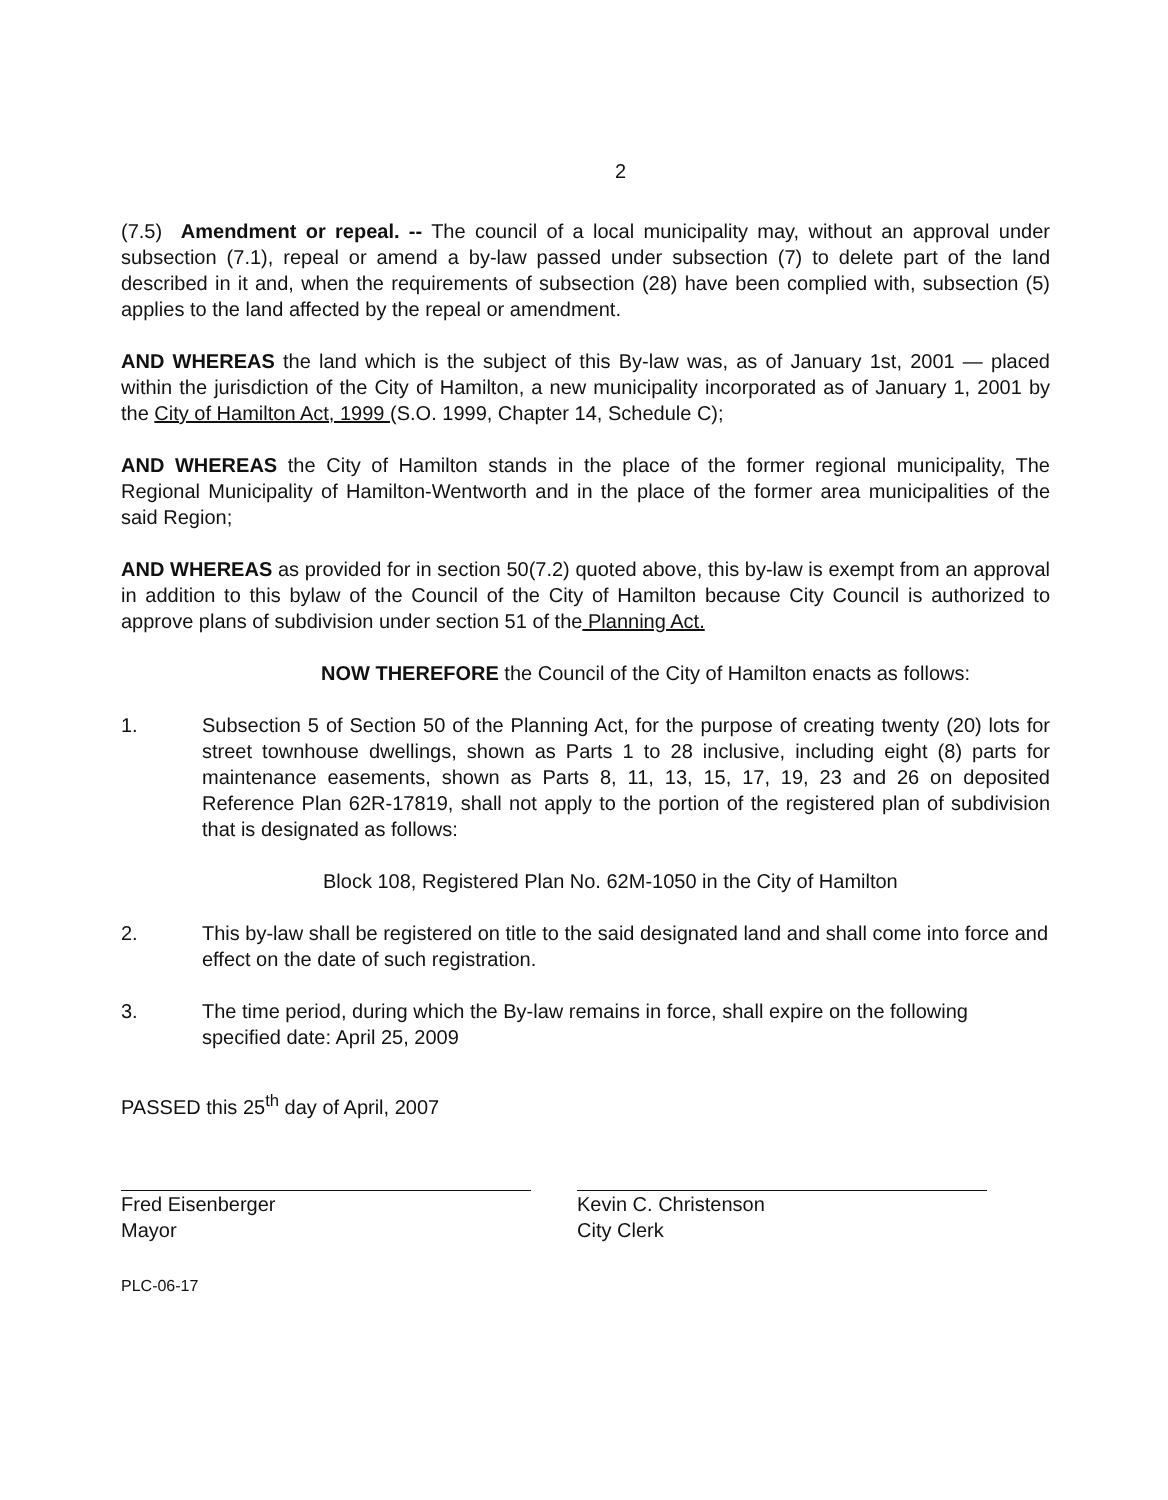2
(7.5) Amendment or repeal. -- The council of a local municipality may, without an approval under subsection (7.1), repeal or amend a by-law passed under subsection (7) to delete part of the land described in it and, when the requirements of subsection (28) have been complied with, subsection (5) applies to the land affected by the repeal or amendment.
AND WHEREAS the land which is the subject of this By-law was, as of January 1st, 2001 — placed within the jurisdiction of the City of Hamilton, a new municipality incorporated as of January 1, 2001 by the City of Hamilton Act, 1999 (S.O. 1999, Chapter 14, Schedule C);
AND WHEREAS the City of Hamilton stands in the place of the former regional municipality, The Regional Municipality of Hamilton-Wentworth and in the place of the former area municipalities of the said Region;
AND WHEREAS as provided for in section 50(7.2) quoted above, this by-law is exempt from an approval in addition to this bylaw of the Council of the City of Hamilton because City Council is authorized to approve plans of subdivision under section 51 of the Planning Act.
NOW THEREFORE the Council of the City of Hamilton enacts as follows:
1. Subsection 5 of Section 50 of the Planning Act, for the purpose of creating twenty (20) lots for street townhouse dwellings, shown as Parts 1 to 28 inclusive, including eight (8) parts for maintenance easements, shown as Parts 8, 11, 13, 15, 17, 19, 23 and 26 on deposited Reference Plan 62R-17819, shall not apply to the portion of the registered plan of subdivision that is designated as follows:
Block 108, Registered Plan No. 62M-1050 in the City of Hamilton
2. This by-law shall be registered on title to the said designated land and shall come into force and effect on the date of such registration.
3. The time period, during which the By-law remains in force, shall expire on the following specified date: April 25, 2009
PASSED this 25<sup>th</sup> day of April, 2007
Fred Eisenberger
Mayor
Kevin C. Christenson
City Clerk
PLC-06-17